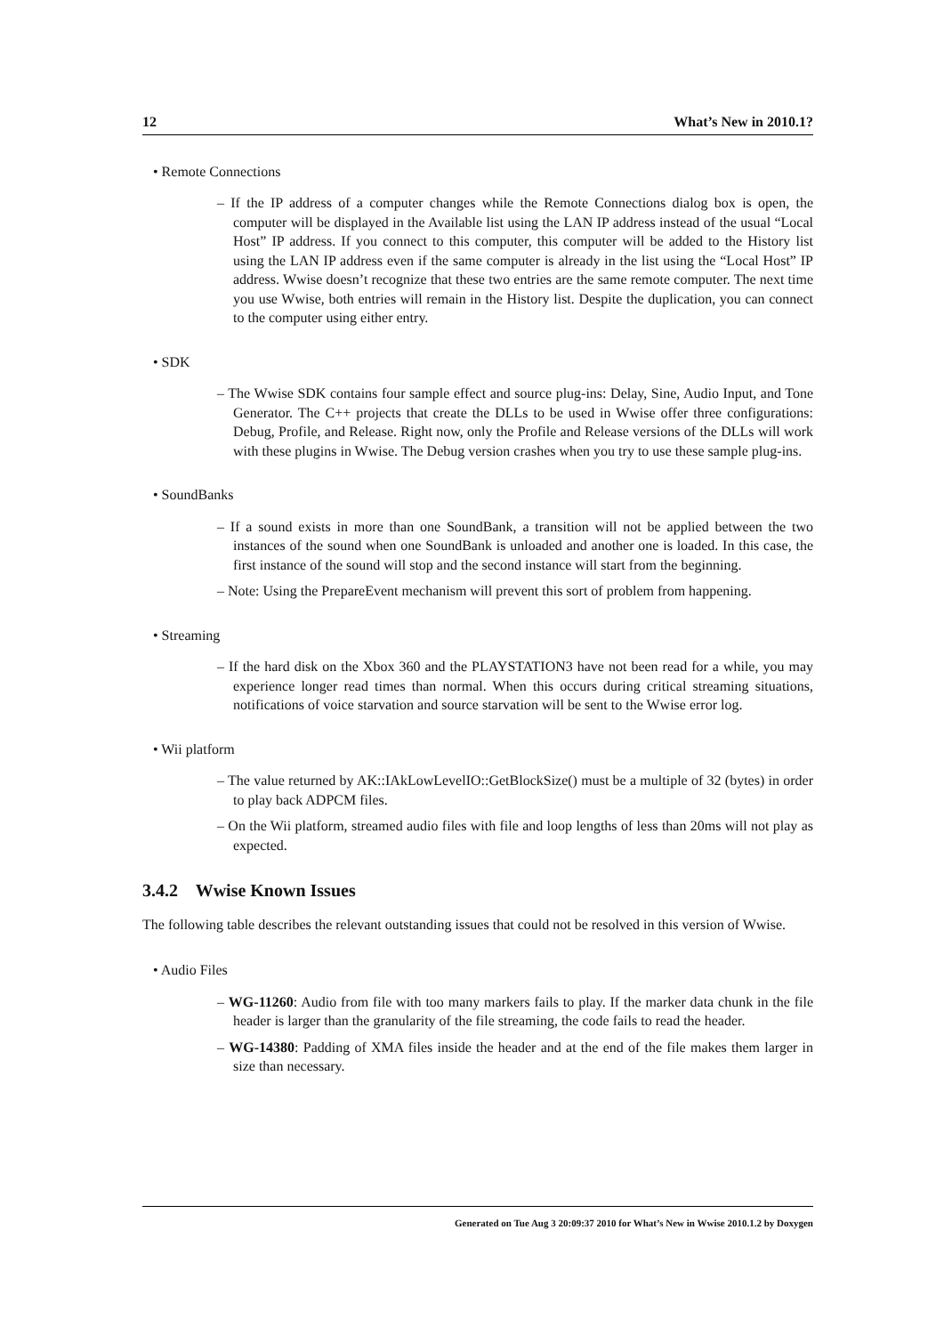12 What’s New in 2010.1?
• Remote Connections
– If the IP address of a computer changes while the Remote Connections dialog box is open, the computer will be displayed in the Available list using the LAN IP address instead of the usual “Local Host” IP address. If you connect to this computer, this computer will be added to the History list using the LAN IP address even if the same computer is already in the list using the “Local Host” IP address. Wwise doesn’t recognize that these two entries are the same remote computer. The next time you use Wwise, both entries will remain in the History list. Despite the duplication, you can connect to the computer using either entry.
• SDK
– The Wwise SDK contains four sample effect and source plug-ins: Delay, Sine, Audio Input, and Tone Generator. The C++ projects that create the DLLs to be used in Wwise offer three configurations: Debug, Profile, and Release. Right now, only the Profile and Release versions of the DLLs will work with these plugins in Wwise. The Debug version crashes when you try to use these sample plug-ins.
• SoundBanks
– If a sound exists in more than one SoundBank, a transition will not be applied between the two instances of the sound when one SoundBank is unloaded and another one is loaded. In this case, the first instance of the sound will stop and the second instance will start from the beginning.
– Note: Using the PrepareEvent mechanism will prevent this sort of problem from happening.
• Streaming
– If the hard disk on the Xbox 360 and the PLAYSTATION3 have not been read for a while, you may experience longer read times than normal. When this occurs during critical streaming situations, notifications of voice starvation and source starvation will be sent to the Wwise error log.
• Wii platform
– The value returned by AK::IAkLowLevelIO::GetBlockSize() must be a multiple of 32 (bytes) in order to play back ADPCM files.
– On the Wii platform, streamed audio files with file and loop lengths of less than 20ms will not play as expected.
3.4.2 Wwise Known Issues
The following table describes the relevant outstanding issues that could not be resolved in this version of Wwise.
• Audio Files
– WG-11260: Audio from file with too many markers fails to play. If the marker data chunk in the file header is larger than the granularity of the file streaming, the code fails to read the header.
– WG-14380: Padding of XMA files inside the header and at the end of the file makes them larger in size than necessary.
Generated on Tue Aug 3 20:09:37 2010 for What’s New in Wwise 2010.1.2 by Doxygen